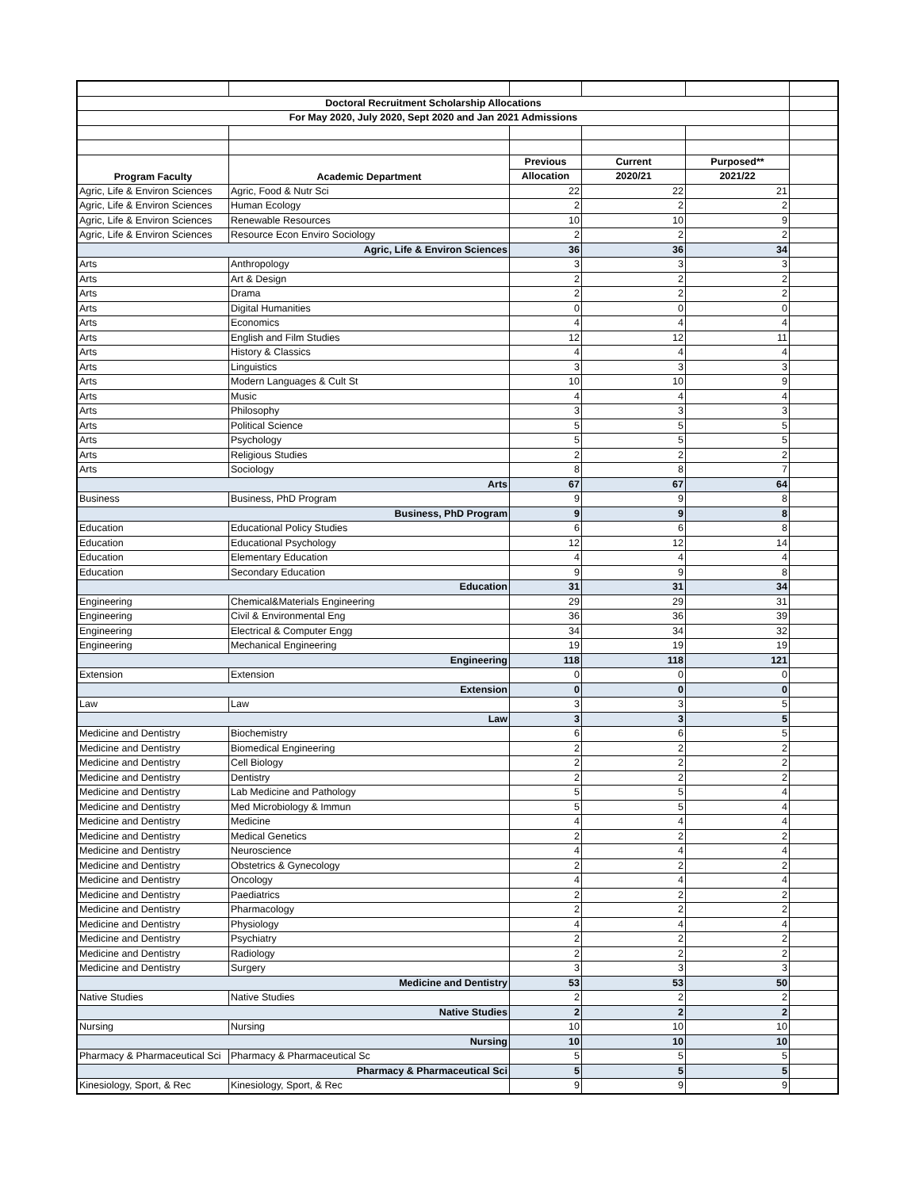| Doctoral Recruitment Scholarship Allocations | | | | | |
| For May 2020, July 2020, Sept 2020 and Jan 2021 Admissions | | | | | |
| Program Faculty | Academic Department | Previous | Current | Purposed** | |
| | | Allocation | 2020/21 | 2021/22 | |
| Agric, Life & Environ Sciences | Agric, Food & Nutr Sci | 22 | 22 | 21 | |
| Agric, Life & Environ Sciences | Human Ecology | 2 | 2 | 2 | |
| Agric, Life & Environ Sciences | Renewable Resources | 10 | 10 | 9 | |
| Agric, Life & Environ Sciences | Resource Econ Enviro Sociology | 2 | 2 | 2 | |
| | Agric, Life & Environ Sciences | 36 | 36 | 34 | |
| Arts | Anthropology | 3 | 3 | 3 | |
| Arts | Art & Design | 2 | 2 | 2 | |
| Arts | Drama | 2 | 2 | 2 | |
| Arts | Digital Humanities | 0 | 0 | 0 | |
| Arts | Economics | 4 | 4 | 4 | |
| Arts | English and Film Studies | 12 | 12 | 11 | |
| Arts | History & Classics | 4 | 4 | 4 | |
| Arts | Linguistics | 3 | 3 | 3 | |
| Arts | Modern Languages & Cult St | 10 | 10 | 9 | |
| Arts | Music | 4 | 4 | 4 | |
| Arts | Philosophy | 3 | 3 | 3 | |
| Arts | Political Science | 5 | 5 | 5 | |
| Arts | Psychology | 5 | 5 | 5 | |
| Arts | Religious Studies | 2 | 2 | 2 | |
| Arts | Sociology | 8 | 8 | 7 | |
| | Arts | 67 | 67 | 64 | |
| Business | Business, PhD Program | 9 | 9 | 8 | |
| | Business, PhD Program | 9 | 9 | 8 | |
| Education | Educational Policy Studies | 6 | 6 | 8 | |
| Education | Educational Psychology | 12 | 12 | 14 | |
| Education | Elementary Education | 4 | 4 | 4 | |
| Education | Secondary Education | 9 | 9 | 8 | |
| | Education | 31 | 31 | 34 | |
| Engineering | Chemical&Materials Engineering | 29 | 29 | 31 | |
| Engineering | Civil & Environmental Eng | 36 | 36 | 39 | |
| Engineering | Electrical & Computer Engg | 34 | 34 | 32 | |
| Engineering | Mechanical Engineering | 19 | 19 | 19 | |
| | Engineering | 118 | 118 | 121 | |
| Extension | Extension | 0 | 0 | 0 | |
| | Extension | 0 | 0 | 0 | |
| Law | Law | 3 | 3 | 5 | |
| | Law | 3 | 3 | 5 | |
| Medicine and Dentistry | Biochemistry | 6 | 6 | 5 | |
| Medicine and Dentistry | Biomedical Engineering | 2 | 2 | 2 | |
| Medicine and Dentistry | Cell Biology | 2 | 2 | 2 | |
| Medicine and Dentistry | Dentistry | 2 | 2 | 2 | |
| Medicine and Dentistry | Lab Medicine and Pathology | 5 | 5 | 4 | |
| Medicine and Dentistry | Med Microbiology & Immun | 5 | 5 | 4 | |
| Medicine and Dentistry | Medicine | 4 | 4 | 4 | |
| Medicine and Dentistry | Medical Genetics | 2 | 2 | 2 | |
| Medicine and Dentistry | Neuroscience | 4 | 4 | 4 | |
| Medicine and Dentistry | Obstetrics & Gynecology | 2 | 2 | 2 | |
| Medicine and Dentistry | Oncology | 4 | 4 | 4 | |
| Medicine and Dentistry | Paediatrics | 2 | 2 | 2 | |
| Medicine and Dentistry | Pharmacology | 2 | 2 | 2 | |
| Medicine and Dentistry | Physiology | 4 | 4 | 4 | |
| Medicine and Dentistry | Psychiatry | 2 | 2 | 2 | |
| Medicine and Dentistry | Radiology | 2 | 2 | 2 | |
| Medicine and Dentistry | Surgery | 3 | 3 | 3 | |
| | Medicine and Dentistry | 53 | 53 | 50 | |
| Native Studies | Native Studies | 2 | 2 | 2 | |
| | Native Studies | 2 | 2 | 2 | |
| Nursing | Nursing | 10 | 10 | 10 | |
| | Nursing | 10 | 10 | 10 | |
| Pharmacy & Pharmaceutical Sci | Pharmacy & Pharmaceutical Sc | 5 | 5 | 5 | |
| | Pharmacy & Pharmaceutical Sci | 5 | 5 | 5 | |
| Kinesiology, Sport, & Rec | Kinesiology, Sport, & Rec | 9 | 9 | 9 | |